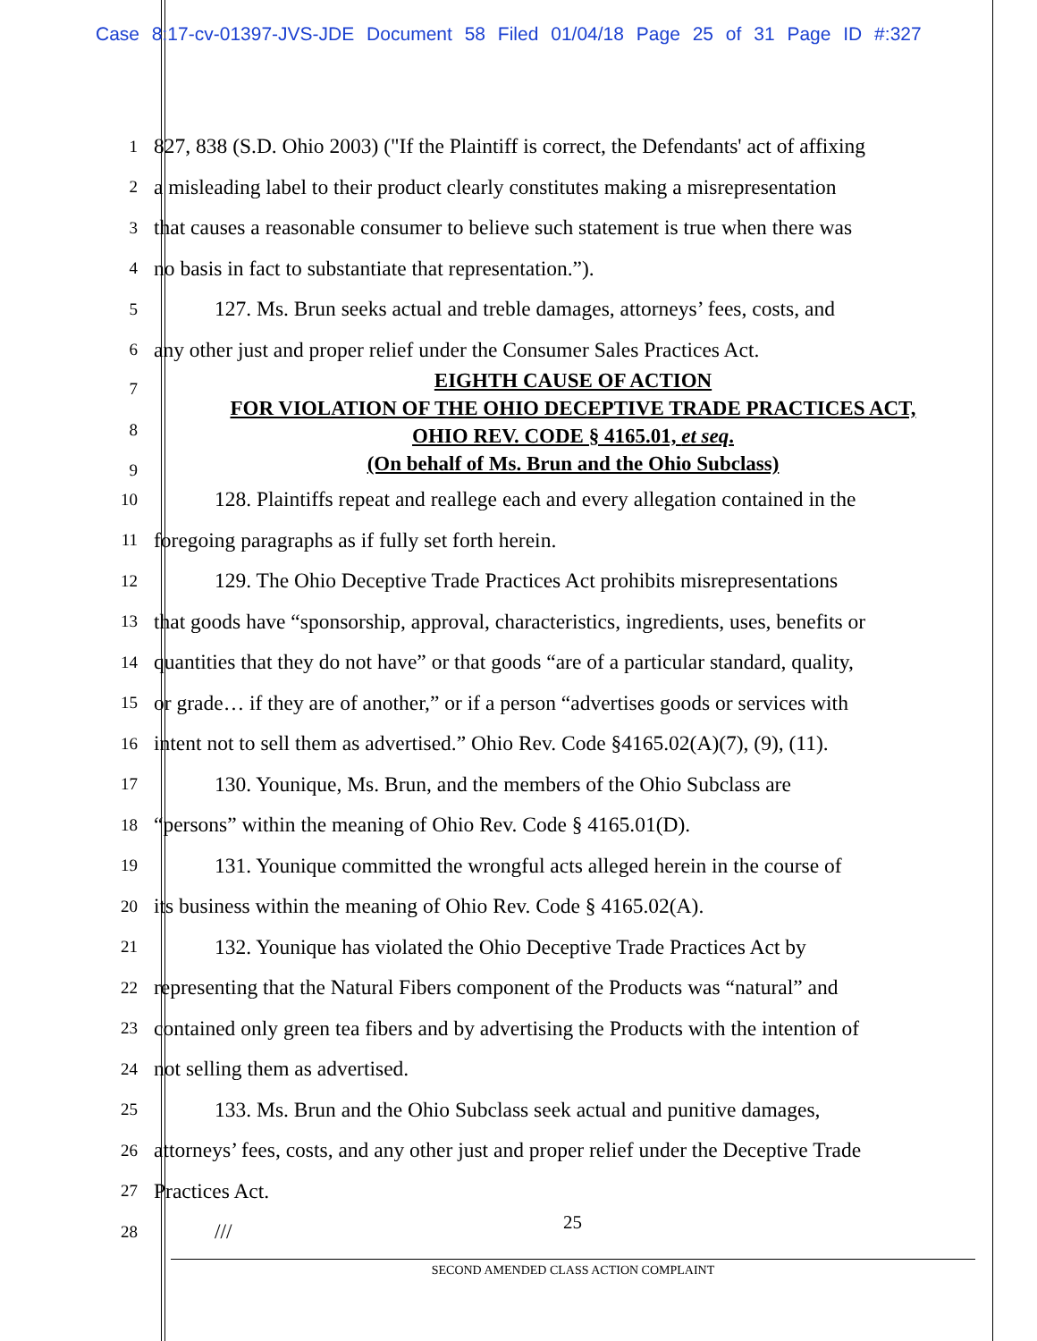Case 8:17-cv-01397-JVS-JDE Document 58 Filed 01/04/18 Page 25 of 31 Page ID #:327
1
827, 838 (S.D. Ohio 2003) ("If the Plaintiff is correct, the Defendants' act of affixing
2
a misleading label to their product clearly constitutes making a misrepresentation
3
that causes a reasonable consumer to believe such statement is true when there was
4
no basis in fact to substantiate that representation.”).
5
127. Ms. Brun seeks actual and treble damages, attorneys’ fees, costs, and
6
any other just and proper relief under the Consumer Sales Practices Act.
EIGHTH CAUSE OF ACTION
FOR VIOLATION OF THE OHIO DECEPTIVE TRADE PRACTICES ACT,
OHIO REV. CODE § 4165.01, et seq.
(On behalf of Ms. Brun and the Ohio Subclass)
7
8
9
10
128. Plaintiffs repeat and reallege each and every allegation contained in the
11
foregoing paragraphs as if fully set forth herein.
12
129. The Ohio Deceptive Trade Practices Act prohibits misrepresentations
13
that goods have “sponsorship, approval, characteristics, ingredients, uses, benefits or
14
quantities that they do not have” or that goods “are of a particular standard, quality,
15
or grade… if they are of another,” or if a person “advertises goods or services with
16
intent not to sell them as advertised.” Ohio Rev. Code §4165.02(A)(7), (9), (11).
17
130. Younique, Ms. Brun, and the members of the Ohio Subclass are
18
“persons” within the meaning of Ohio Rev. Code § 4165.01(D).
19
131. Younique committed the wrongful acts alleged herein in the course of
20
its business within the meaning of Ohio Rev. Code § 4165.02(A).
21
132. Younique has violated the Ohio Deceptive Trade Practices Act by
22
representing that the Natural Fibers component of the Products was “natural” and
23
contained only green tea fibers and by advertising the Products with the intention of
24
not selling them as advertised.
25
133. Ms. Brun and the Ohio Subclass seek actual and punitive damages,
26
attorneys’ fees, costs, and any other just and proper relief under the Deceptive Trade
27
Practices Act.
28
///
25
SECOND AMENDED CLASS ACTION COMPLAINT